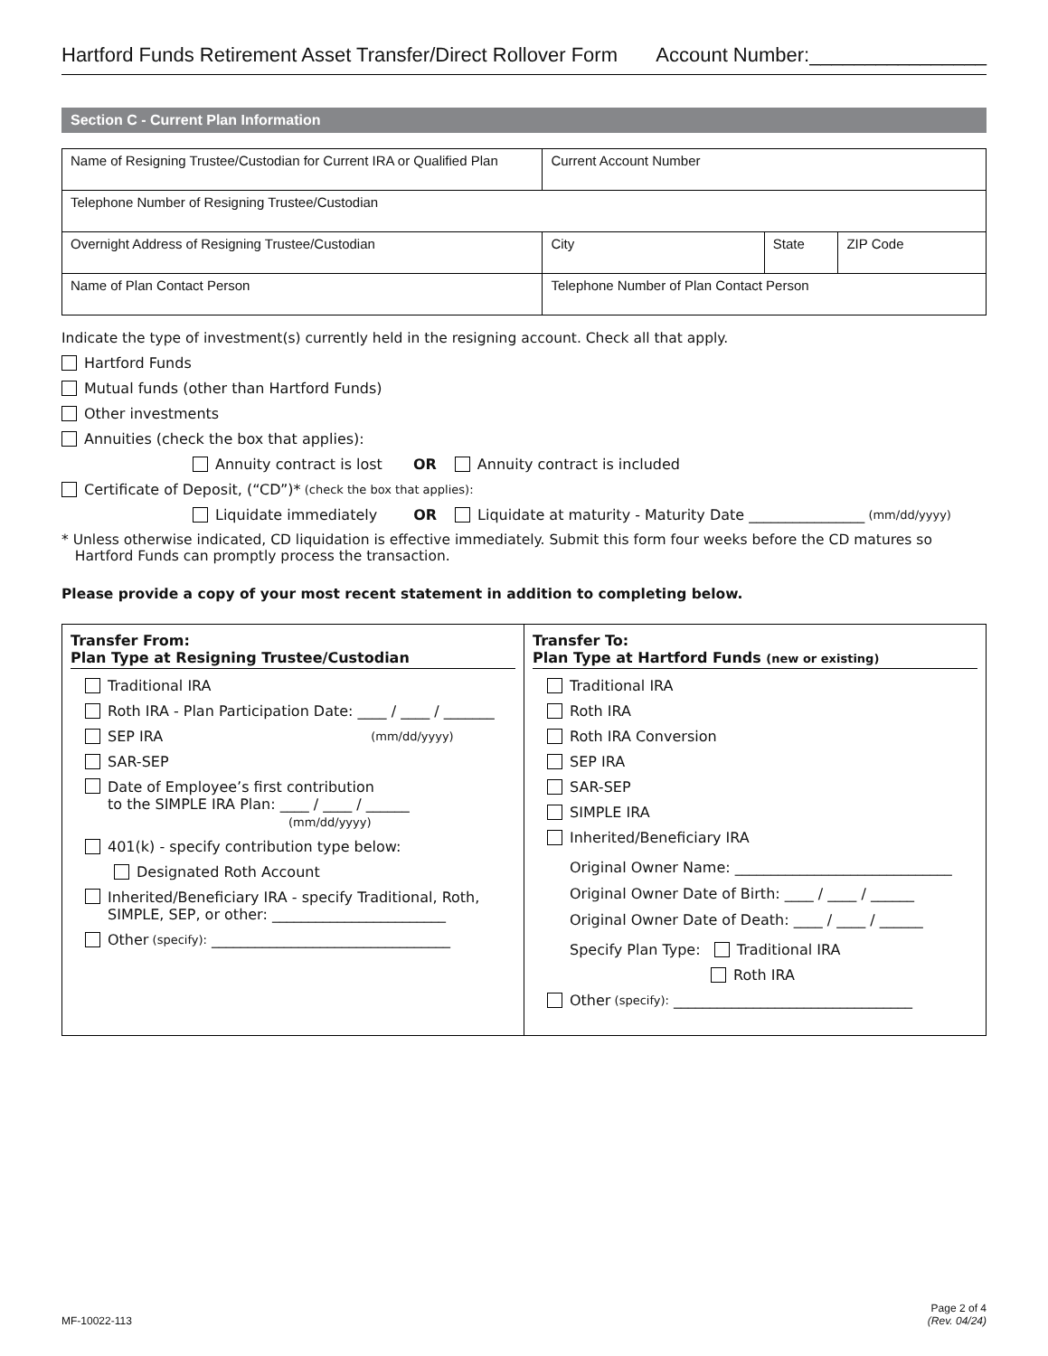Hartford Funds Retirement Asset Transfer/Direct Rollover Form Account Number:________________
Section C - Current Plan Information
| Name of Resigning Trustee/Custodian for Current IRA or Qualified Plan | Current Account Number | | |
| Telephone Number of Resigning Trustee/Custodian | | | |
| Overnight Address of Resigning Trustee/Custodian | City | State | ZIP Code |
| Name of Plan Contact Person | Telephone Number of Plan Contact Person | | |
Indicate the type of investment(s) currently held in the resigning account. Check all that apply.
Hartford Funds
Mutual funds (other than Hartford Funds)
Other investments
Annuities (check the box that applies):
Annuity contract is lost OR Annuity contract is included
Certificate of Deposit, (“CD”)* (check the box that applies):
Liquidate immediately OR Liquidate at maturity - Maturity Date ________________ (mm/dd/yyyy)
* Unless otherwise indicated, CD liquidation is effective immediately. Submit this form four weeks before the CD matures so
Hartford Funds can promptly process the transaction.
Please provide a copy of your most recent statement in addition to completing below.
| Transfer From: Plan Type at Resigning Trustee/Custodian Traditional IRA Roth IRA - Plan Participation Date: ____ / ____ / _______ SEP IRA (mm/dd/yyyy) SAR-SEP Date of Employee’s first contribution to the SIMPLE IRA Plan: ____ / ____ / ______ (mm/dd/yyyy) 401(k) - specify contribution type below: Designated Roth Account Inherited/Beneficiary IRA - specify Traditional, Roth, SIMPLE, SEP, or other: ________________________ Other (specify): _________________________________ | Transfer To: Plan Type at Hartford Funds (new or existing) Traditional IRA Roth IRA Roth IRA Conversion SEP IRA SAR-SEP SIMPLE IRA Inherited/Beneficiary IRA Original Owner Name: ______________________________ Original Owner Date of Birth: ____ / ____ / ______ Original Owner Date of Death: ____ / ____ / ______ Specify Plan Type: Traditional IRA Roth IRA Other (specify): _________________________________ |
MF-10022-113 Page 2 of 4
(Rev. 04/24)